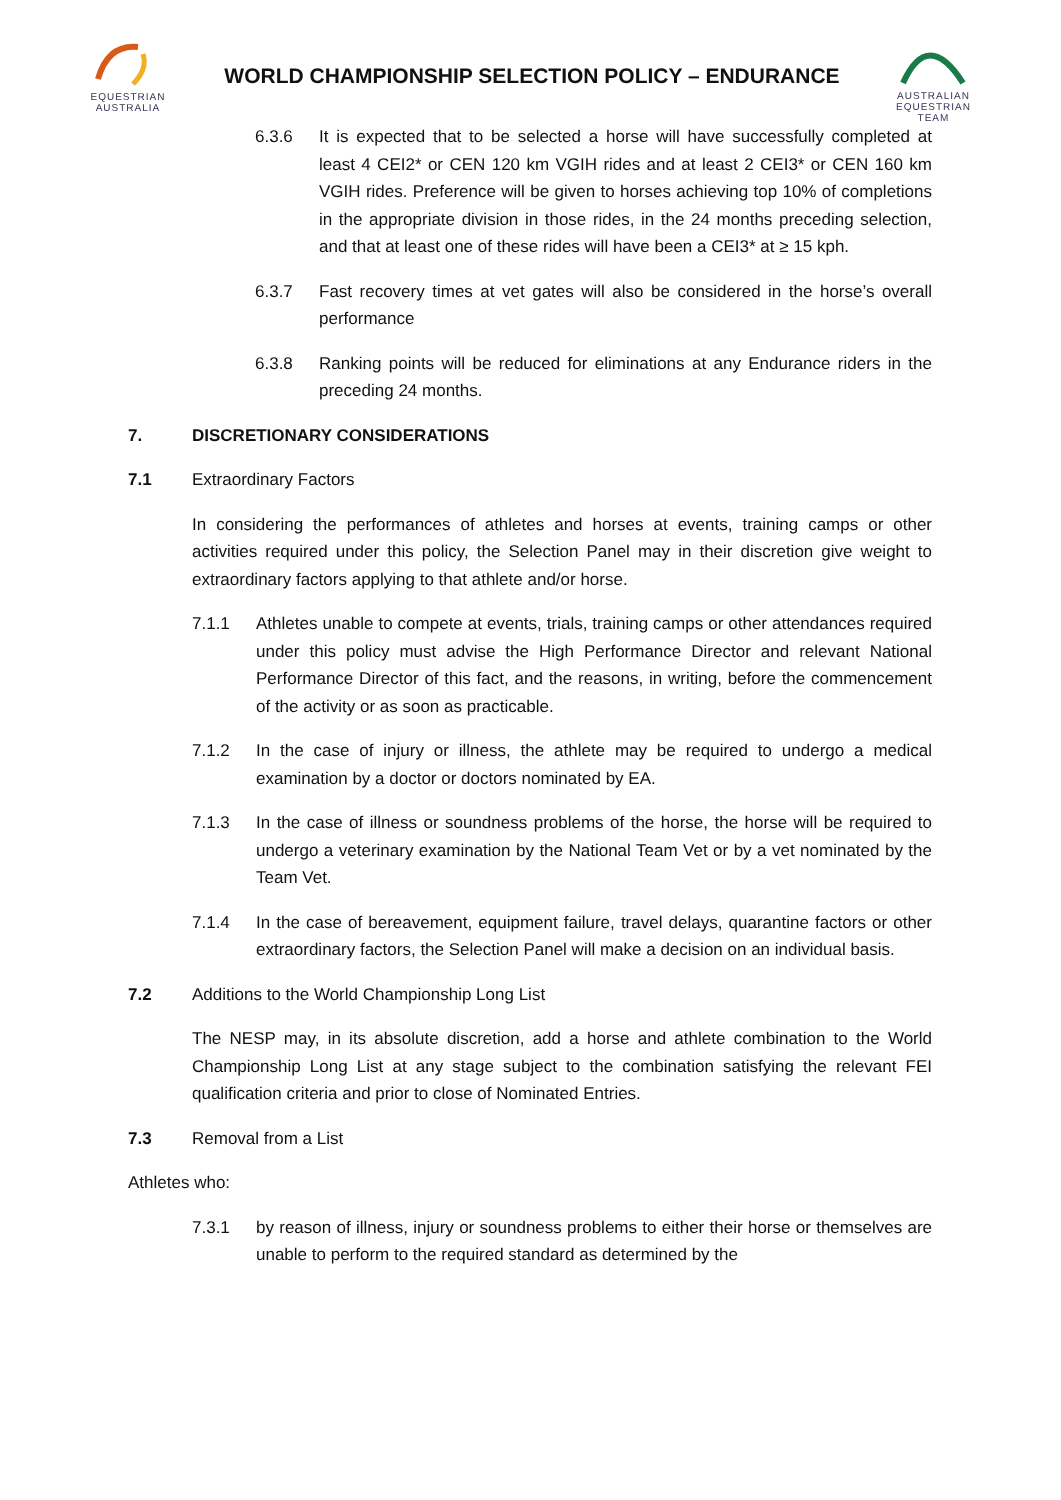EQUESTRIAN
AUSTRALIA
WORLD CHAMPIONSHIP SELECTION POLICY – ENDURANCE
AUSTRALIAN
EQUESTRIAN
TEAM
6.3.6 It is expected that to be selected a horse will have successfully completed at least 4 CEI2* or CEN 120 km VGIH rides and at least 2 CEI3* or CEN 160 km VGIH rides. Preference will be given to horses achieving top 10% of completions in the appropriate division in those rides, in the 24 months preceding selection, and that at least one of these rides will have been a CEI3* at ≥ 15 kph.
6.3.7 Fast recovery times at vet gates will also be considered in the horse’s overall performance
6.3.8 Ranking points will be reduced for eliminations at any Endurance riders in the preceding 24 months.
7. DISCRETIONARY CONSIDERATIONS
7.1 Extraordinary Factors
In considering the performances of athletes and horses at events, training camps or other activities required under this policy, the Selection Panel may in their discretion give weight to extraordinary factors applying to that athlete and/or horse.
7.1.1 Athletes unable to compete at events, trials, training camps or other attendances required under this policy must advise the High Performance Director and relevant National Performance Director of this fact, and the reasons, in writing, before the commencement of the activity or as soon as practicable.
7.1.2 In the case of injury or illness, the athlete may be required to undergo a medical examination by a doctor or doctors nominated by EA.
7.1.3 In the case of illness or soundness problems of the horse, the horse will be required to undergo a veterinary examination by the National Team Vet or by a vet nominated by the Team Vet.
7.1.4 In the case of bereavement, equipment failure, travel delays, quarantine factors or other extraordinary factors, the Selection Panel will make a decision on an individual basis.
7.2 Additions to the World Championship Long List
The NESP may, in its absolute discretion, add a horse and athlete combination to the World Championship Long List at any stage subject to the combination satisfying the relevant FEI qualification criteria and prior to close of Nominated Entries.
7.3 Removal from a List
Athletes who:
7.3.1 by reason of illness, injury or soundness problems to either their horse or themselves are unable to perform to the required standard as determined by the